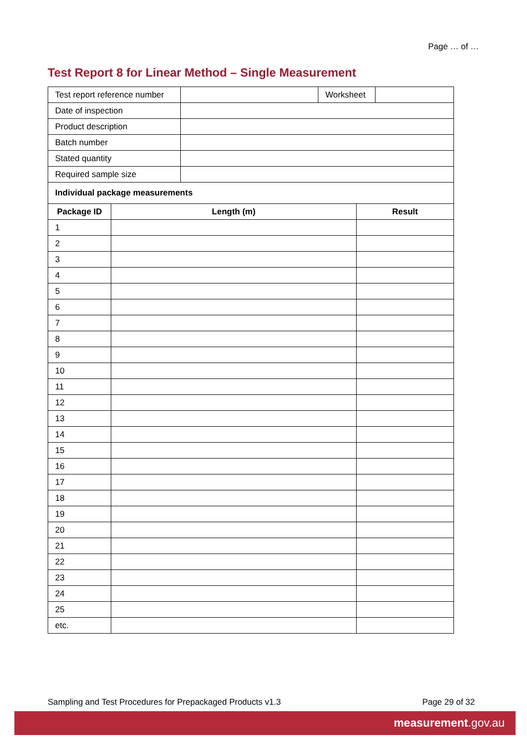Page … of …
Test Report 8 for Linear Method – Single Measurement
| Test report reference number | | Worksheet | |
| Date of inspection | | | |
| Product description | | | |
| Batch number | | | |
| Stated quantity | | | |
| Required sample size | | | |
| Individual package measurements | | | |
| Package ID | Length (m) | Result |
| --- | --- | --- |
| 1 | | |
| 2 | | |
| 3 | | |
| 4 | | |
| 5 | | |
| 6 | | |
| 7 | | |
| 8 | | |
| 9 | | |
| 10 | | |
| 11 | | |
| 12 | | |
| 13 | | |
| 14 | | |
| 15 | | |
| 16 | | |
| 17 | | |
| 18 | | |
| 19 | | |
| 20 | | |
| 21 | | |
| 22 | | |
| 23 | | |
| 24 | | |
| 25 | | |
| etc. | | |
Sampling and Test Procedures for Prepackaged Products v1.3 Page 29 of 32
measurement.gov.au